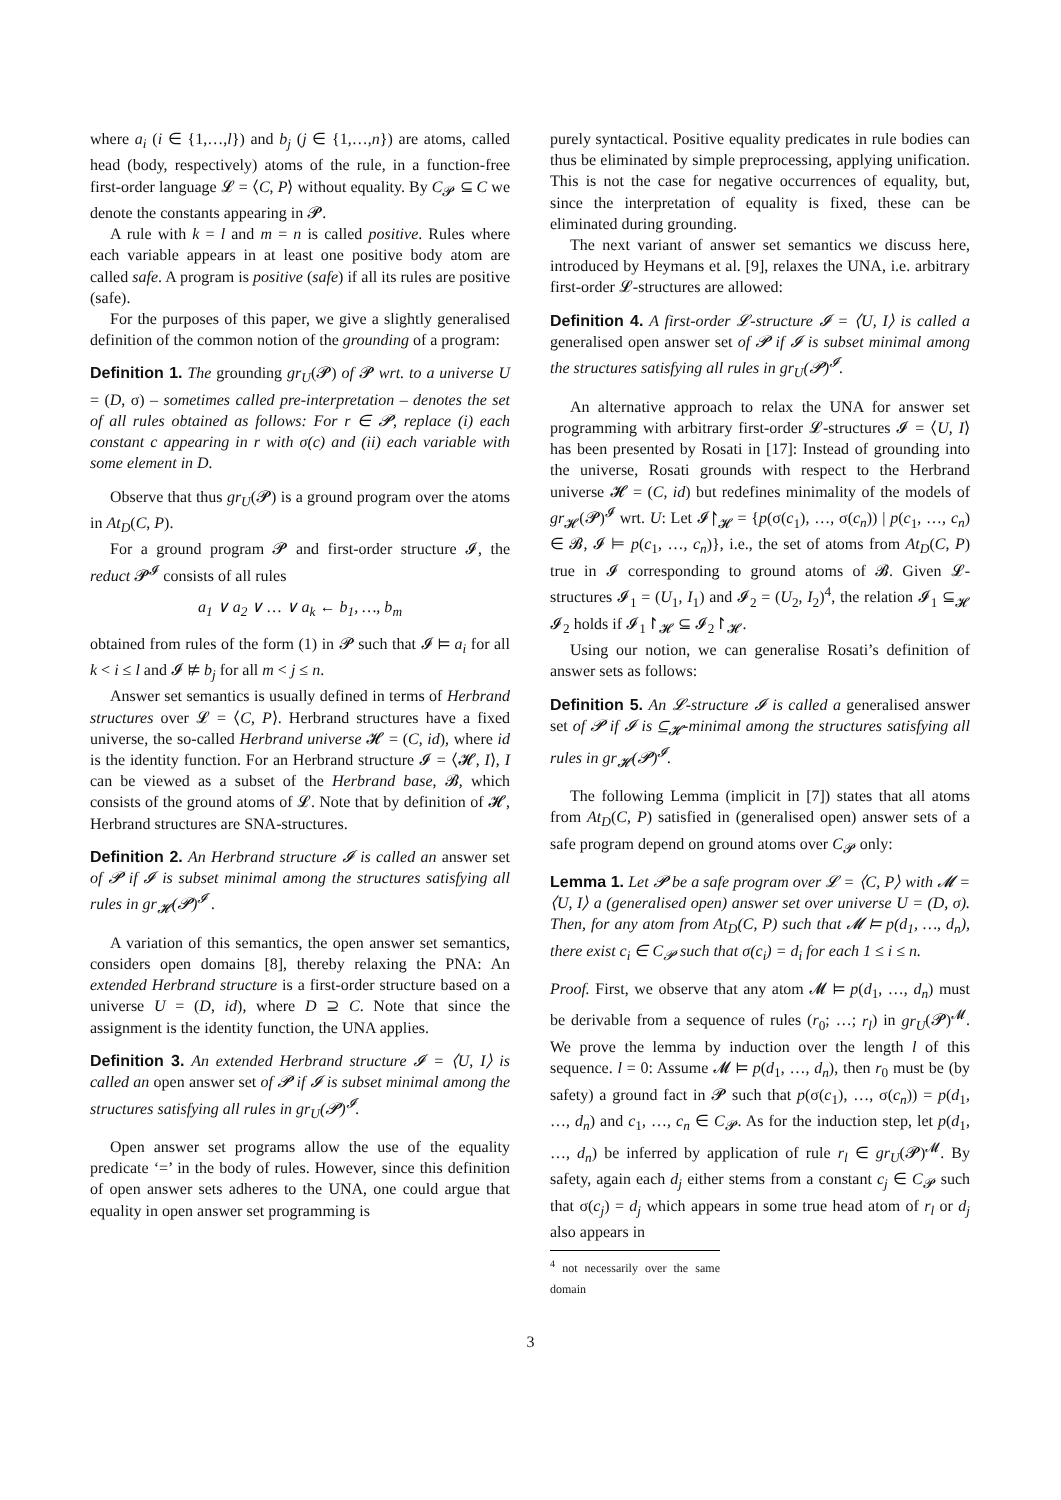where a<sub>i</sub> (i ∈ {1,…,l}) and b<sub>j</sub> (j ∈ {1,…,n}) are atoms, called head (body, respectively) atoms of the rule, in a function-free first-order language 𝓛 = ⟨C, P⟩ without equality. By C<sub>𝓟</sub> ⊆ C we denote the constants appearing in 𝓟.
A rule with k = l and m = n is called positive. Rules where each variable appears in at least one positive body atom are called safe. A program is positive (safe) if all its rules are positive (safe).
For the purposes of this paper, we give a slightly generalised definition of the common notion of the grounding of a program:
Definition 1. The grounding gr<sub>U</sub>(𝓟) of 𝓟 wrt. to a universe U = (D, σ) – sometimes called pre-interpretation – denotes the set of all rules obtained as follows: For r ∈ 𝓟, replace (i) each constant c appearing in r with σ(c) and (ii) each variable with some element in D.
Observe that thus gr<sub>U</sub>(𝓟) is a ground program over the atoms in At<sub>D</sub>(C, P).
For a ground program 𝓟 and first-order structure 𝓘, the reduct 𝓟<sup>𝓘</sup> consists of all rules
a<sub>1</sub> ∨ a<sub>2</sub> ∨ … ∨ a<sub>k</sub> ← b<sub>1</sub>, …, b<sub>m</sub>
obtained from rules of the form (1) in 𝓟 such that 𝓘 ⊨ a<sub>i</sub> for all k < i ≤ l and 𝓘 ⊭ b<sub>j</sub> for all m < j ≤ n.
Answer set semantics is usually defined in terms of Herbrand structures over 𝓛 = ⟨C, P⟩. Herbrand structures have a fixed universe, the so-called Herbrand universe 𝓗 = (C, id), where id is the identity function. For an Herbrand structure 𝓘 = ⟨𝓗, I⟩, I can be viewed as a subset of the Herbrand base, 𝓑, which consists of the ground atoms of 𝓛. Note that by definition of 𝓗, Herbrand structures are SNA-structures.
Definition 2. An Herbrand structure 𝓘 is called an answer set of 𝓟 if 𝓘 is subset minimal among the structures satisfying all rules in gr<sub>𝓗</sub>(𝓟)<sup>𝓘</sup> .
A variation of this semantics, the open answer set semantics, considers open domains [8], thereby relaxing the PNA: An extended Herbrand structure is a first-order structure based on a universe U = (D, id), where D ⊇ C. Note that since the assignment is the identity function, the UNA applies.
Definition 3. An extended Herbrand structure 𝓘 = ⟨U, I⟩ is called an open answer set of 𝓟 if 𝓘 is subset minimal among the structures satisfying all rules in gr<sub>U</sub>(𝓟)<sup>𝓘</sup>.
Open answer set programs allow the use of the equality predicate ‘=’ in the body of rules. However, since this definition of open answer sets adheres to the UNA, one could argue that equality in open answer set programming is
purely syntactical. Positive equality predicates in rule bodies can thus be eliminated by simple preprocessing, applying unification. This is not the case for negative occurrences of equality, but, since the interpretation of equality is fixed, these can be eliminated during grounding.
The next variant of answer set semantics we discuss here, introduced by Heymans et al. [9], relaxes the UNA, i.e. arbitrary first-order 𝓛-structures are allowed:
Definition 4. A first-order 𝓛-structure 𝓘 = ⟨U, I⟩ is called a generalised open answer set of 𝓟 if 𝓘 is subset minimal among the structures satisfying all rules in gr<sub>U</sub>(𝓟)<sup>𝓘</sup>.
An alternative approach to relax the UNA for answer set programming with arbitrary first-order 𝓛-structures 𝓘 = ⟨U, I⟩ has been presented by Rosati in [17]: Instead of grounding into the universe, Rosati grounds with respect to the Herbrand universe 𝓗 = (C, id) but redefines minimality of the models of gr<sub>𝓗</sub>(𝓟)<sup>𝓘</sup> wrt. U: Let 𝓘↾<sub>𝓗</sub> = {p(σ(c<sub>1</sub>), …, σ(c<sub>n</sub>)) | p(c<sub>1</sub>, …, c<sub>n</sub>) ∈ 𝓑, 𝓘 ⊨ p(c<sub>1</sub>, …, c<sub>n</sub>)}, i.e., the set of atoms from At<sub>D</sub>(C, P) true in 𝓘 corresponding to ground atoms of 𝓑. Given 𝓛-structures 𝓘<sub>1</sub> = (U<sub>1</sub>, I<sub>1</sub>) and 𝓘<sub>2</sub> = (U<sub>2</sub>, I<sub>2</sub>)<sup>4</sup>, the relation 𝓘<sub>1</sub> ⊆<sub>𝓗</sub> 𝓘<sub>2</sub> holds if 𝓘<sub>1</sub>↾<sub>𝓗</sub> ⊆ 𝓘<sub>2</sub>↾<sub>𝓗</sub>.
Using our notion, we can generalise Rosati’s definition of answer sets as follows:
Definition 5. An 𝓛-structure 𝓘 is called a generalised answer set of 𝓟 if 𝓘 is ⊆<sub>𝓗</sub>-minimal among the structures satisfying all rules in gr<sub>𝓗</sub>(𝓟)<sup>𝓘</sup>.
The following Lemma (implicit in [7]) states that all atoms from At<sub>D</sub>(C, P) satisfied in (generalised open) answer sets of a safe program depend on ground atoms over C<sub>𝓟</sub> only:
Lemma 1. Let 𝓟 be a safe program over 𝓛 = ⟨C, P⟩ with 𝓜 = ⟨U, I⟩ a (generalised open) answer set over universe U = (D, σ). Then, for any atom from At<sub>D</sub>(C, P) such that 𝓜 ⊨ p(d<sub>1</sub>, …, d<sub>n</sub>), there exist c<sub>i</sub> ∈ C<sub>𝓟</sub> such that σ(c<sub>i</sub>) = d<sub>i</sub> for each 1 ≤ i ≤ n.
Proof. First, we observe that any atom 𝓜 ⊨ p(d<sub>1</sub>, …, d<sub>n</sub>) must be derivable from a sequence of rules (r<sub>0</sub>; …; r<sub>l</sub>) in gr<sub>U</sub>(𝓟)<sup>𝓜</sup>. We prove the lemma by induction over the length l of this sequence. l = 0: Assume 𝓜 ⊨ p(d<sub>1</sub>, …, d<sub>n</sub>), then r<sub>0</sub> must be (by safety) a ground fact in 𝓟 such that p(σ(c<sub>1</sub>), …, σ(c<sub>n</sub>)) = p(d<sub>1</sub>, …, d<sub>n</sub>) and c<sub>1</sub>, …, c<sub>n</sub> ∈ C<sub>𝓟</sub>. As for the induction step, let p(d<sub>1</sub>, …, d<sub>n</sub>) be inferred by application of rule r<sub>l</sub> ∈ gr<sub>U</sub>(𝓟)<sup>𝓜</sup>. By safety, again each d<sub>j</sub> either stems from a constant c<sub>j</sub> ∈ C<sub>𝓟</sub> such that σ(c<sub>j</sub>) = d<sub>j</sub> which appears in some true head atom of r<sub>l</sub> or d<sub>j</sub> also appears in
<sup>4</sup> not necessarily over the same domain
3